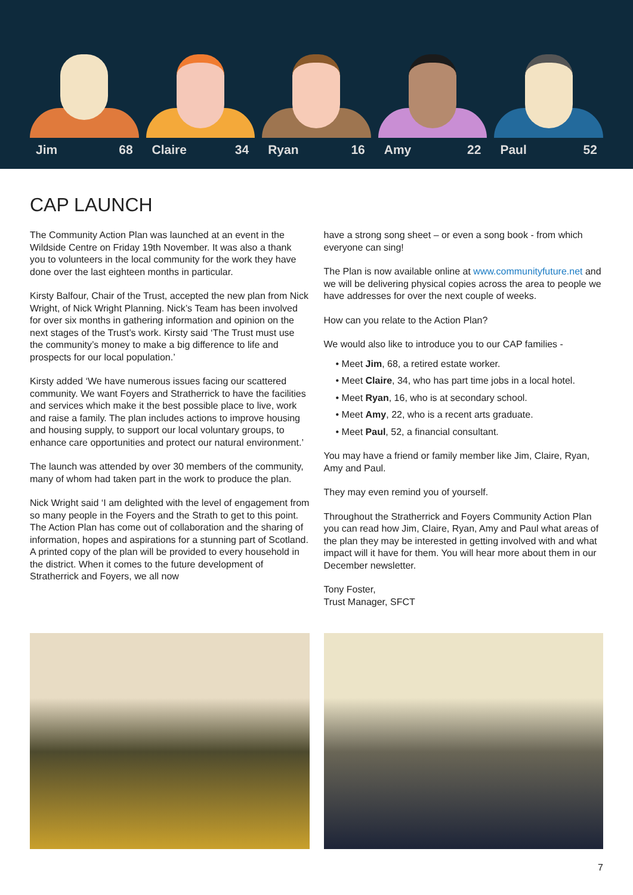Jim 68 Claire 34 Ryan 16 Amy 22 Paul 52
CAP LAUNCH
The Community Action Plan was launched at an event in the Wildside Centre on Friday 19th November. It was also a thank you to volunteers in the local community for the work they have done over the last eighteen months in particular.
Kirsty Balfour, Chair of the Trust, accepted the new plan from Nick Wright, of Nick Wright Planning. Nick’s Team has been involved for over six months in gathering information and opinion on the next stages of the Trust’s work. Kirsty said ‘The Trust must use the community’s money to make a big difference to life and prospects for our local population.’
Kirsty added ‘We have numerous issues facing our scattered community. We want Foyers and Stratherrick to have the facilities and services which make it the best possible place to live, work and raise a family. The plan includes actions to improve housing and housing supply, to support our local voluntary groups, to enhance care opportunities and protect our natural environment.’
The launch was attended by over 30 members of the community, many of whom had taken part in the work to produce the plan.
Nick Wright said ‘I am delighted with the level of engagement from so many people in the Foyers and the Strath to get to this point. The Action Plan has come out of collaboration and the sharing of information, hopes and aspirations for a stunning part of Scotland. A printed copy of the plan will be provided to every household in the district. When it comes to the future development of Stratherrick and Foyers, we all now
have a strong song sheet – or even a song book - from which everyone can sing!
The Plan is now available online at www.communityfuture.net and we will be delivering physical copies across the area to people we have addresses for over the next couple of weeks.
How can you relate to the Action Plan?
We would also like to introduce you to our CAP families -
• Meet Jim, 68, a retired estate worker.
• Meet Claire, 34, who has part time jobs in a local hotel.
• Meet Ryan, 16, who is at secondary school.
• Meet Amy, 22, who is a recent arts graduate.
• Meet Paul, 52, a financial consultant.
You may have a friend or family member like Jim, Claire, Ryan, Amy and Paul.
They may even remind you of yourself.
Throughout the Stratherrick and Foyers Community Action Plan you can read how Jim, Claire, Ryan, Amy and Paul what areas of the plan they may be interested in getting involved with and what impact will it have for them. You will hear more about them in our December newsletter.
Tony Foster,
Trust Manager, SFCT
7